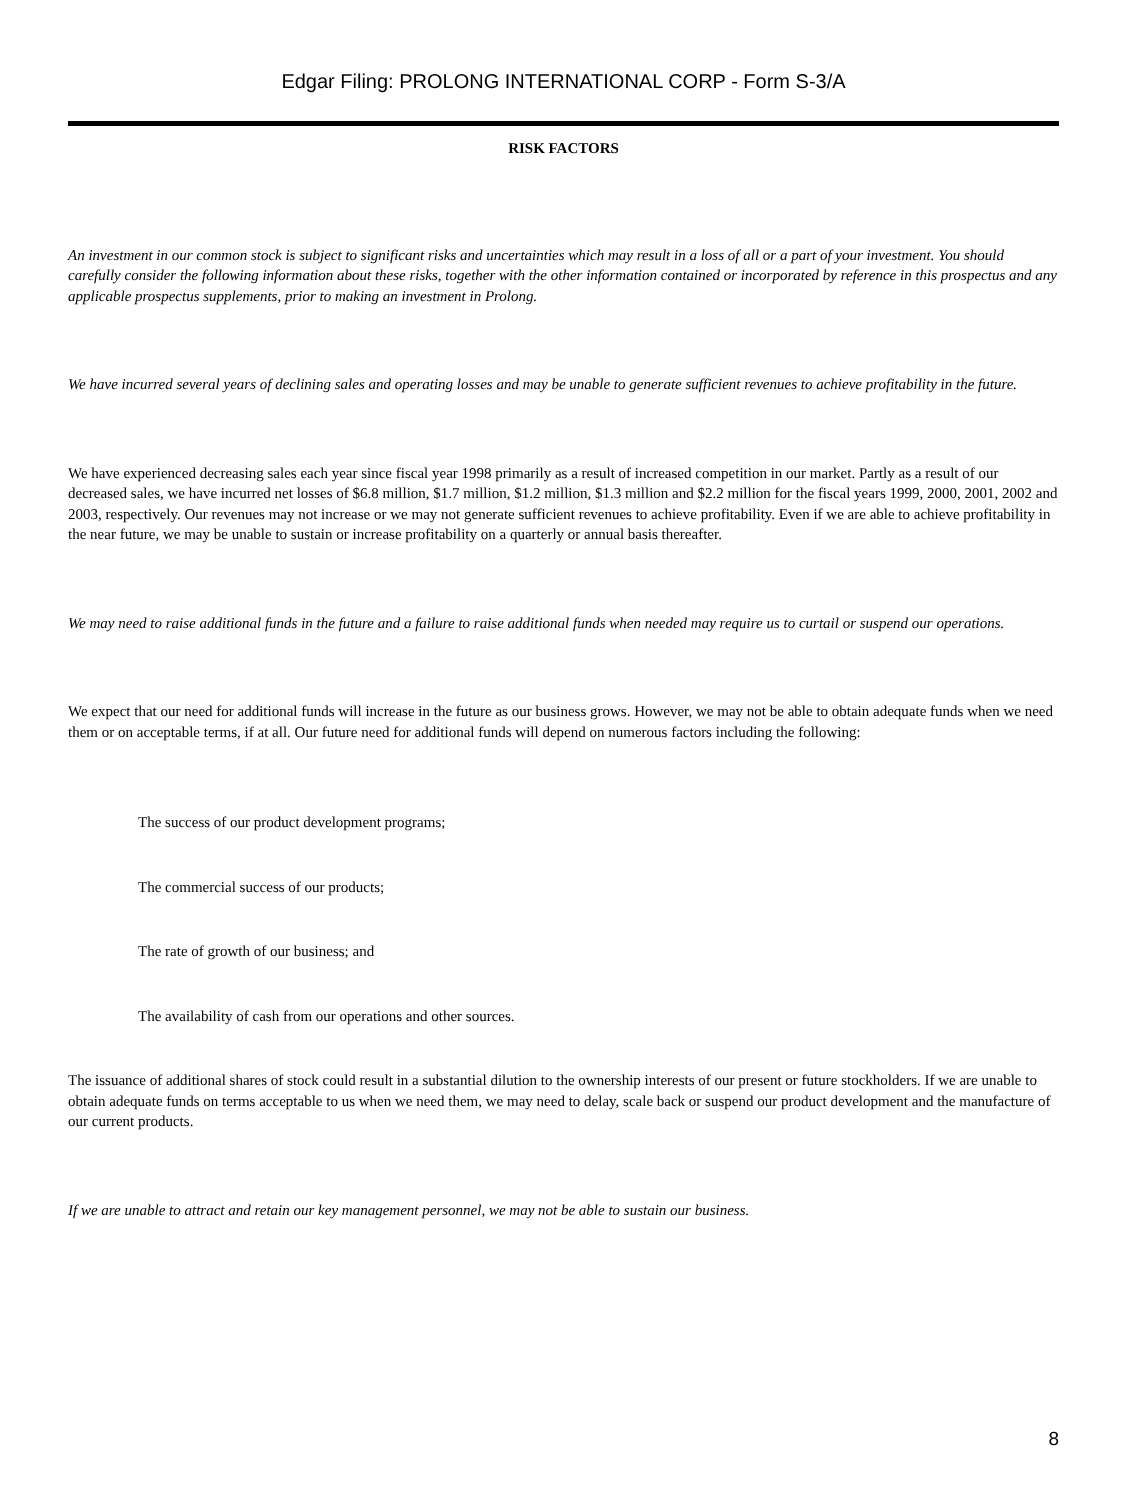Edgar Filing: PROLONG INTERNATIONAL CORP - Form S-3/A
RISK FACTORS
An investment in our common stock is subject to significant risks and uncertainties which may result in a loss of all or a part of your investment. You should carefully consider the following information about these risks, together with the other information contained or incorporated by reference in this prospectus and any applicable prospectus supplements, prior to making an investment in Prolong.
We have incurred several years of declining sales and operating losses and may be unable to generate sufficient revenues to achieve profitability in the future.
We have experienced decreasing sales each year since fiscal year 1998 primarily as a result of increased competition in our market. Partly as a result of our decreased sales, we have incurred net losses of $6.8 million, $1.7 million, $1.2 million, $1.3 million and $2.2 million for the fiscal years 1999, 2000, 2001, 2002 and 2003, respectively. Our revenues may not increase or we may not generate sufficient revenues to achieve profitability. Even if we are able to achieve profitability in the near future, we may be unable to sustain or increase profitability on a quarterly or annual basis thereafter.
We may need to raise additional funds in the future and a failure to raise additional funds when needed may require us to curtail or suspend our operations.
We expect that our need for additional funds will increase in the future as our business grows. However, we may not be able to obtain adequate funds when we need them or on acceptable terms, if at all. Our future need for additional funds will depend on numerous factors including the following:
The success of our product development programs;
The commercial success of our products;
The rate of growth of our business; and
The availability of cash from our operations and other sources.
The issuance of additional shares of stock could result in a substantial dilution to the ownership interests of our present or future stockholders. If we are unable to obtain adequate funds on terms acceptable to us when we need them, we may need to delay, scale back or suspend our product development and the manufacture of our current products.
If we are unable to attract and retain our key management personnel, we may not be able to sustain our business.
8